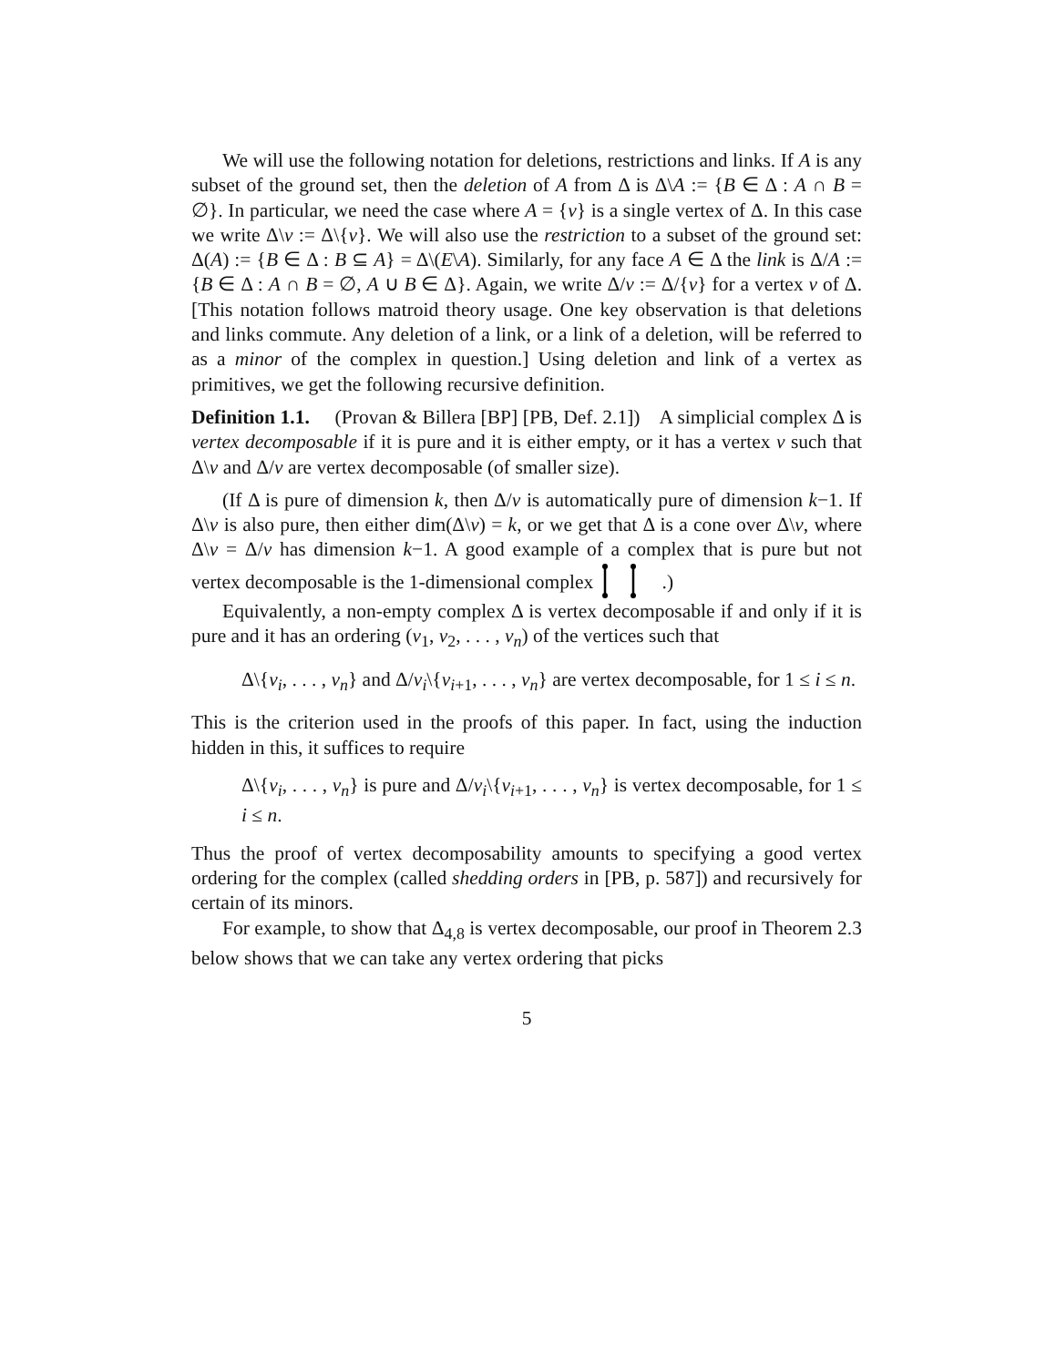We will use the following notation for deletions, restrictions and links. If A is any subset of the ground set, then the deletion of A from Δ is Δ\A := {B ∈ Δ : A ∩ B = ∅}. In particular, we need the case where A = {v} is a single vertex of Δ. In this case we write Δ\v := Δ\{v}. We will also use the restriction to a subset of the ground set: Δ(A) := {B ∈ Δ : B ⊆ A} = Δ\(E\A). Similarly, for any face A ∈ Δ the link is Δ/A := {B ∈ Δ : A ∩ B = ∅, A ∪ B ∈ Δ}. Again, we write Δ/v := Δ/{v} for a vertex v of Δ. [This notation follows matroid theory usage. One key observation is that deletions and links commute. Any deletion of a link, or a link of a deletion, will be referred to as a minor of the complex in question.] Using deletion and link of a vertex as primitives, we get the following recursive definition.
Definition 1.1. (Provan & Billera [BP] [PB, Def. 2.1]) A simplicial complex Δ is vertex decomposable if it is pure and it is either empty, or it has a vertex v such that Δ\v and Δ/v are vertex decomposable (of smaller size).
(If Δ is pure of dimension k, then Δ/v is automatically pure of dimension k−1. If Δ\v is also pure, then either dim(Δ\v) = k, or we get that Δ is a cone over Δ\v, where Δ\v = Δ/v has dimension k−1. A good example of a complex that is pure but not vertex decomposable is the 1-dimensional complex .)
Equivalently, a non-empty complex Δ is vertex decomposable if and only if it is pure and it has an ordering (v<sub>1</sub>, v<sub>2</sub>, . . . , v<sub>n</sub>) of the vertices such that
Δ\{v<sub>i</sub>, . . . , v<sub>n</sub>} and Δ/v<sub>i</sub>\{v<sub>i+1</sub>, . . . , v<sub>n</sub>} are vertex decomposable, for 1 ≤ i ≤ n.
This is the criterion used in the proofs of this paper. In fact, using the induction hidden in this, it suffices to require
Δ\{v<sub>i</sub>, . . . , v<sub>n</sub>} is pure and Δ/v<sub>i</sub>\{v<sub>i+1</sub>, . . . , v<sub>n</sub>} is vertex decomposable, for 1 ≤ i ≤ n.
Thus the proof of vertex decomposability amounts to specifying a good vertex ordering for the complex (called shedding orders in [PB, p. 587]) and recursively for certain of its minors.
For example, to show that Δ<sub>4,8</sub> is vertex decomposable, our proof in Theorem 2.3 below shows that we can take any vertex ordering that picks
5